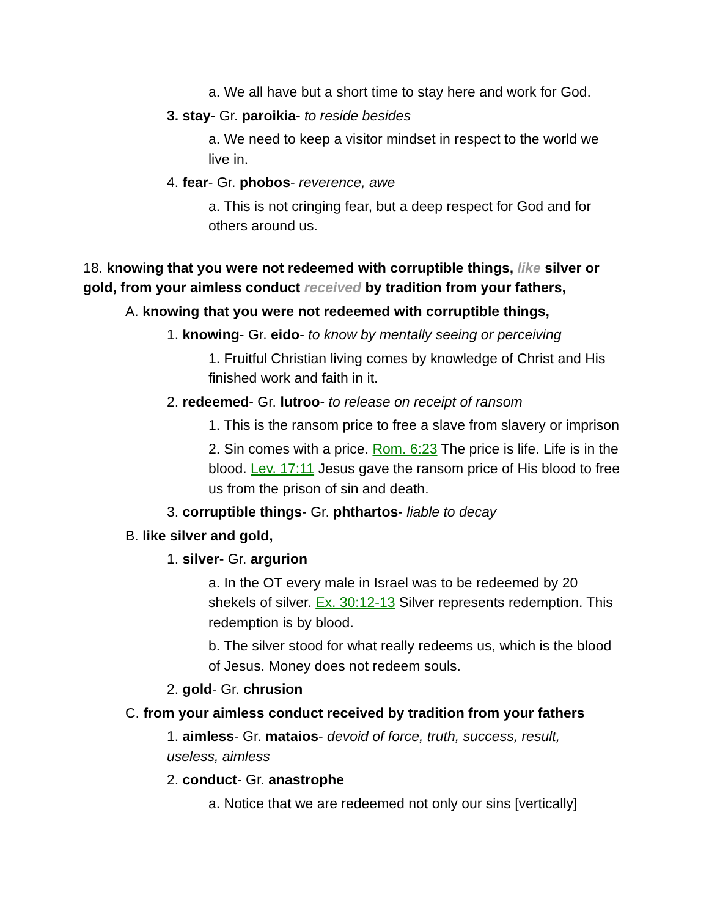a. We all have but a short time to stay here and work for God.
3. stay- Gr. paroikia- to reside besides
a. We need to keep a visitor mindset in respect to the world we live in.
4. fear- Gr. phobos- reverence, awe
a. This is not cringing fear, but a deep respect for God and for others around us.
18. knowing that you were not redeemed with corruptible things, like silver or gold, from your aimless conduct received by tradition from your fathers,
A. knowing that you were not redeemed with corruptible things,
1. knowing- Gr. eido- to know by mentally seeing or perceiving
1. Fruitful Christian living comes by knowledge of Christ and His finished work and faith in it.
2. redeemed- Gr. lutroo- to release on receipt of ransom
1. This is the ransom price to free a slave from slavery or imprison
2. Sin comes with a price. Rom. 6:23 The price is life. Life is in the blood. Lev. 17:11 Jesus gave the ransom price of His blood to free us from the prison of sin and death.
3. corruptible things- Gr. phthartos- liable to decay
B. like silver and gold,
1. silver- Gr. argurion
a. In the OT every male in Israel was to be redeemed by 20 shekels of silver. Ex. 30:12-13 Silver represents redemption. This redemption is by blood.
b. The silver stood for what really redeems us, which is the blood of Jesus. Money does not redeem souls.
2. gold- Gr. chrusion
C. from your aimless conduct received by tradition from your fathers
1. aimless- Gr. mataios- devoid of force, truth, success, result, useless, aimless
2. conduct- Gr. anastrophe
a. Notice that we are redeemed not only our sins [vertically]